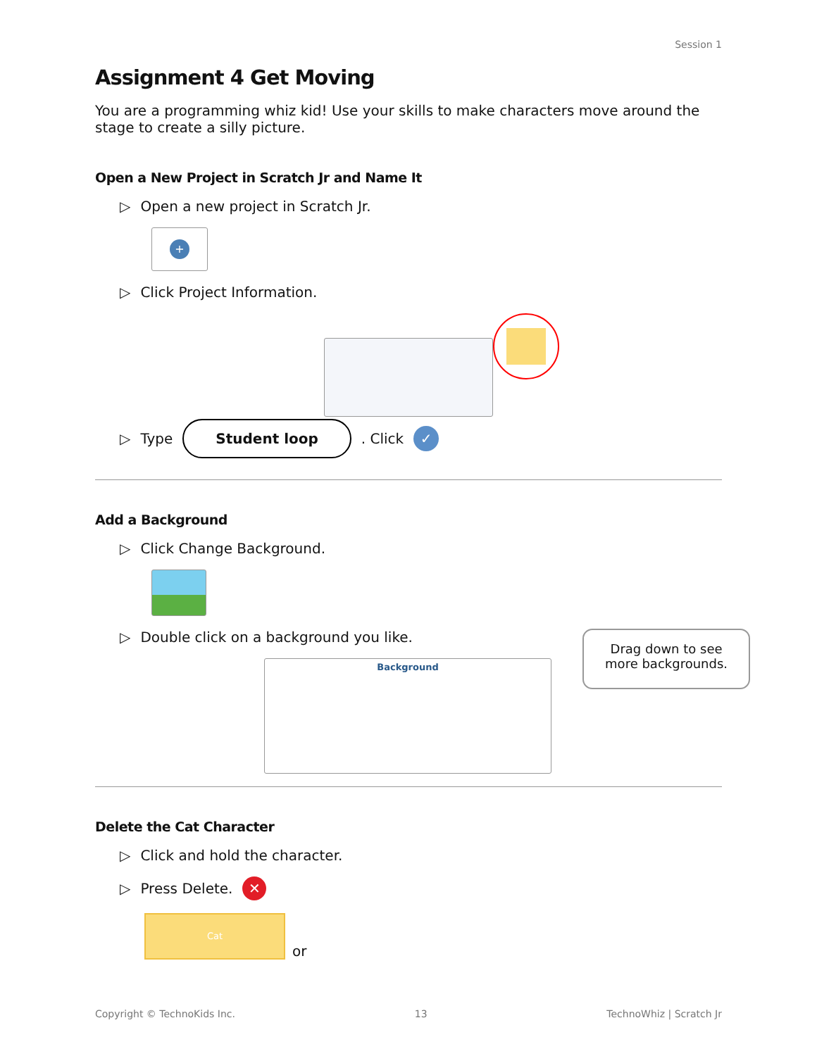Session 1
Assignment 4 Get Moving
You are a programming whiz kid! Use your skills to make characters move around the stage to create a silly picture.
Open a New Project in Scratch Jr and Name It
▷ Open a new project in Scratch Jr.
+
▷ Click Project Information.
▷ Type Student loop . Click ✓
Add a Background
▷ Click Change Background.
▷ Double click on a background you like.
Background
Drag down to see
more backgrounds.
Delete the Cat Character
▷ Click and hold the character.
▷ Press Delete. ✕
Cat
or
Copyright © TechnoKids Inc. 13 TechnoWhiz | Scratch Jr